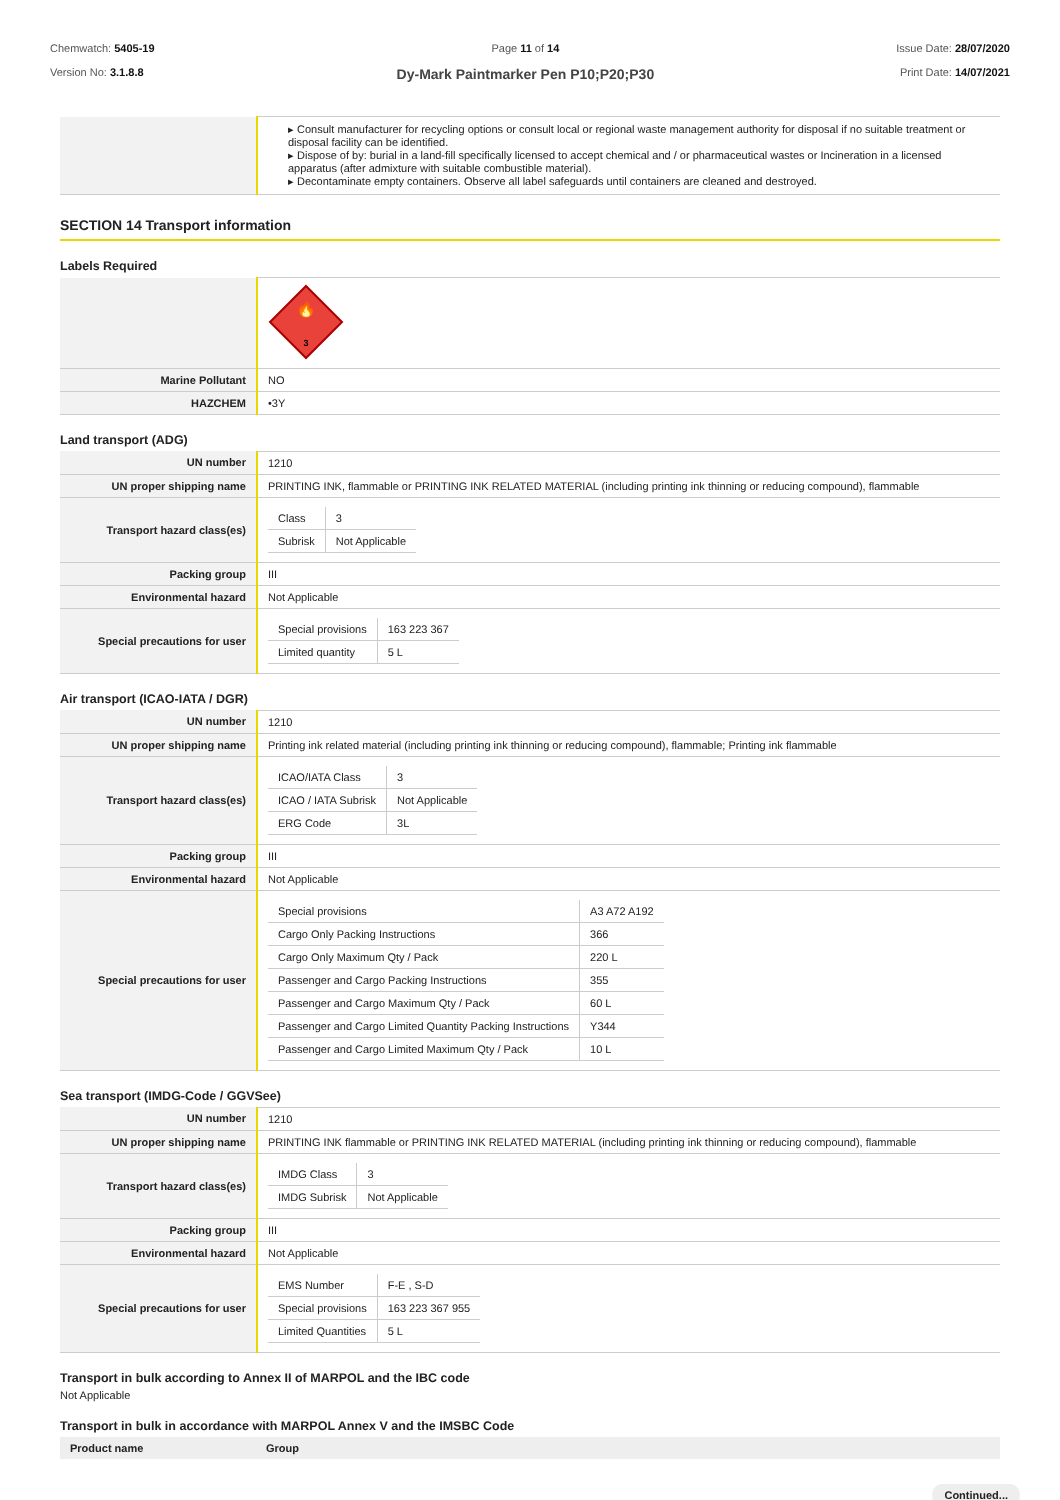Chemwatch: 5405-19
Version No: 3.1.8.8
Page 11 of 14
Dy-Mark Paintmarker Pen P10;P20;P30
Issue Date: 28/07/2020
Print Date: 14/07/2021
| | ▸ Consult manufacturer for recycling options or consult local or regional waste management authority for disposal if no suitable treatment or disposal facility can be identified. ▸ Dispose of by: burial in a land-fill specifically licensed to accept chemical and / or pharmaceutical wastes or Incineration in a licensed apparatus (after admixture with suitable combustible material). ▸ Decontaminate empty containers. Observe all label safeguards until containers are cleaned and destroyed. |
SECTION 14 Transport information
Labels Required
| | 🔥 3 |
| Marine Pollutant | NO |
| HAZCHEM | •3Y |
Land transport (ADG)
| UN number | 1210 |
| UN proper shipping name | PRINTING INK, flammable or PRINTING INK RELATED MATERIAL (including printing ink thinning or reducing compound), flammable |
| Transport hazard class(es) | / Class / 3 / / Subrisk / Not Applicable / |
| Packing group | III |
| Environmental hazard | Not Applicable |
| Special precautions for user | / Special provisions / 163 223 367 / / Limited quantity / 5 L / |
Air transport (ICAO-IATA / DGR)
| UN number | 1210 |
| UN proper shipping name | Printing ink related material (including printing ink thinning or reducing compound), flammable; Printing ink flammable |
| Transport hazard class(es) | / ICAO/IATA Class / 3 / / ICAO / IATA Subrisk / Not Applicable / / ERG Code / 3L / |
| Packing group | III |
| Environmental hazard | Not Applicable |
| Special precautions for user | / Special provisions / A3 A72 A192 / / Cargo Only Packing Instructions / 366 / / Cargo Only Maximum Qty / Pack / 220 L / / Passenger and Cargo Packing Instructions / 355 / / Passenger and Cargo Maximum Qty / Pack / 60 L / / Passenger and Cargo Limited Quantity Packing Instructions / Y344 / / Passenger and Cargo Limited Maximum Qty / Pack / 10 L / |
Sea transport (IMDG-Code / GGVSee)
| UN number | 1210 |
| UN proper shipping name | PRINTING INK flammable or PRINTING INK RELATED MATERIAL (including printing ink thinning or reducing compound), flammable |
| Transport hazard class(es) | / IMDG Class / 3 / / IMDG Subrisk / Not Applicable / |
| Packing group | III |
| Environmental hazard | Not Applicable |
| Special precautions for user | / EMS Number / F-E , S-D / / Special provisions / 163 223 367 955 / / Limited Quantities / 5 L / |
Transport in bulk according to Annex II of MARPOL and the IBC code
Not Applicable
Transport in bulk in accordance with MARPOL Annex V and the IMSBC Code
| Product name | Group |
| --- | --- |
Continued...